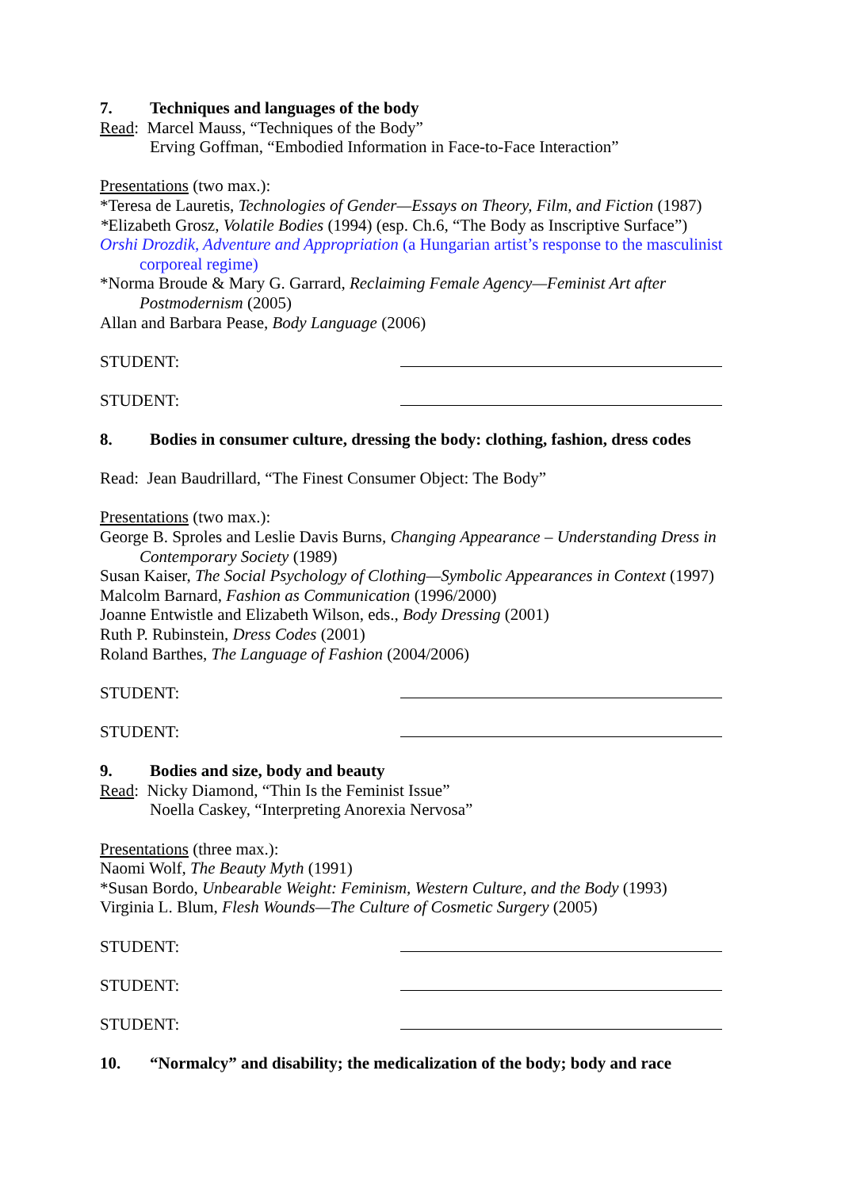7. Techniques and languages of the body
Read: Marcel Mauss, “Techniques of the Body”
Erving Goffman, “Embodied Information in Face-to-Face Interaction”
Presentations (two max.):
*Teresa de Lauretis, Technologies of Gender—Essays on Theory, Film, and Fiction (1987)
*Elizabeth Grosz, Volatile Bodies (1994) (esp. Ch.6, “The Body as Inscriptive Surface”)
Orshi Drozdik, Adventure and Appropriation (a Hungarian artist’s response to the masculinist corporeal regime)
*Norma Broude & Mary G. Garrard, Reclaiming Female Agency—Feminist Art after Postmodernism (2005)
Allan and Barbara Pease, Body Language (2006)
STUDENT:
STUDENT:
8. Bodies in consumer culture, dressing the body: clothing, fashion, dress codes
Read: Jean Baudrillard, “The Finest Consumer Object: The Body”
Presentations (two max.):
George B. Sproles and Leslie Davis Burns, Changing Appearance – Understanding Dress in Contemporary Society (1989)
Susan Kaiser, The Social Psychology of Clothing—Symbolic Appearances in Context (1997)
Malcolm Barnard, Fashion as Communication (1996/2000)
Joanne Entwistle and Elizabeth Wilson, eds., Body Dressing (2001)
Ruth P. Rubinstein, Dress Codes (2001)
Roland Barthes, The Language of Fashion (2004/2006)
STUDENT:
STUDENT:
9. Bodies and size, body and beauty
Read: Nicky Diamond, “Thin Is the Feminist Issue”
Noella Caskey, “Interpreting Anorexia Nervosa”
Presentations (three max.):
Naomi Wolf, The Beauty Myth (1991)
*Susan Bordo, Unbearable Weight: Feminism, Western Culture, and the Body (1993)
Virginia L. Blum, Flesh Wounds—The Culture of Cosmetic Surgery (2005)
STUDENT:
STUDENT:
STUDENT:
10. “Normalcy” and disability; the medicalization of the body; body and race